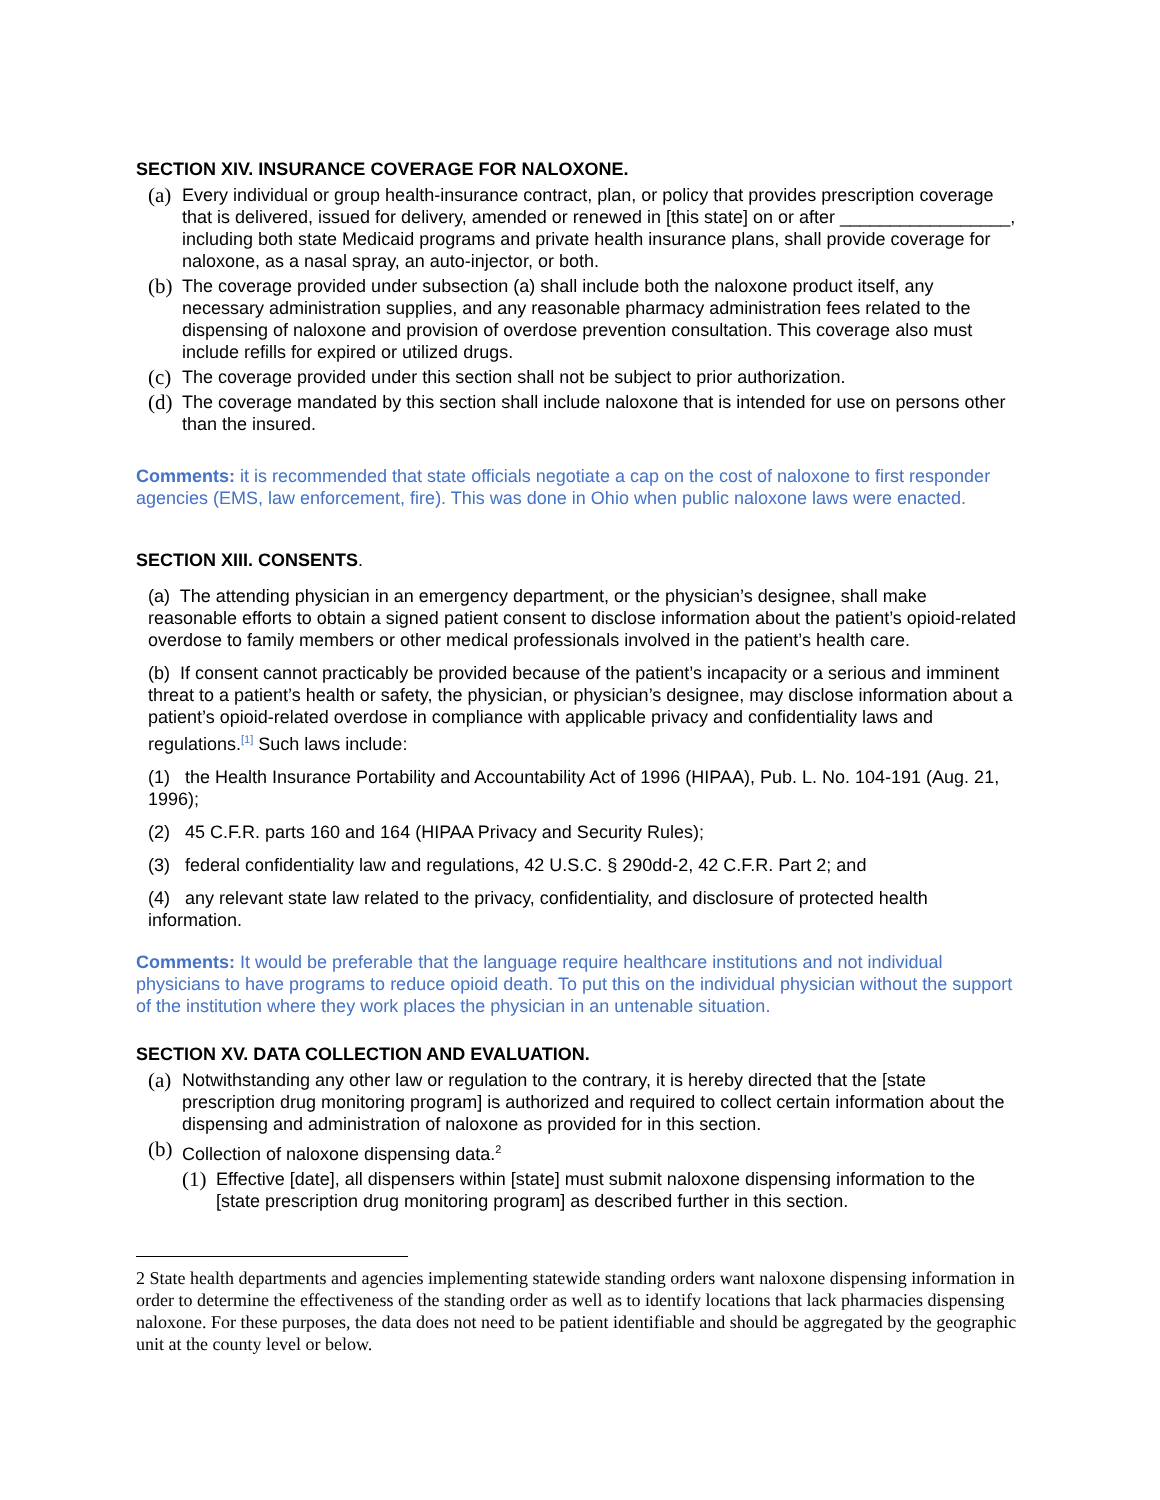SECTION XIV. INSURANCE COVERAGE FOR NALOXONE.
(a) Every individual or group health-insurance contract, plan, or policy that provides prescription coverage that is delivered, issued for delivery, amended or renewed in [this state] on or after _________________, including both state Medicaid programs and private health insurance plans, shall provide coverage for naloxone, as a nasal spray, an auto-injector, or both.
(b) The coverage provided under subsection (a) shall include both the naloxone product itself, any necessary administration supplies, and any reasonable pharmacy administration fees related to the dispensing of naloxone and provision of overdose prevention consultation. This coverage also must include refills for expired or utilized drugs.
(c) The coverage provided under this section shall not be subject to prior authorization.
(d) The coverage mandated by this section shall include naloxone that is intended for use on persons other than the insured.
Comments: it is recommended that state officials negotiate a cap on the cost of naloxone to first responder agencies (EMS, law enforcement, fire). This was done in Ohio when public naloxone laws were enacted.
SECTION XIII. CONSENTS.
(a) The attending physician in an emergency department, or the physician’s designee, shall make reasonable efforts to obtain a signed patient consent to disclose information about the patient’s opioid-related overdose to family members or other medical professionals involved in the patient’s health care.
(b) If consent cannot practicably be provided because of the patient’s incapacity or a serious and imminent threat to a patient’s health or safety, the physician, or physician’s designee, may disclose information about a patient’s opioid-related overdose in compliance with applicable privacy and confidentiality laws and regulations.<sup>[1]</sup> Such laws include:
(1) the Health Insurance Portability and Accountability Act of 1996 (HIPAA), Pub. L. No. 104-191 (Aug. 21, 1996);
(2) 45 C.F.R. parts 160 and 164 (HIPAA Privacy and Security Rules);
(3) federal confidentiality law and regulations, 42 U.S.C. § 290dd-2, 42 C.F.R. Part 2; and
(4) any relevant state law related to the privacy, confidentiality, and disclosure of protected health information.
Comments: It would be preferable that the language require healthcare institutions and not individual physicians to have programs to reduce opioid death. To put this on the individual physician without the support of the institution where they work places the physician in an untenable situation.
SECTION XV. DATA COLLECTION AND EVALUATION.
(a) Notwithstanding any other law or regulation to the contrary, it is hereby directed that the [state prescription drug monitoring program] is authorized and required to collect certain information about the dispensing and administration of naloxone as provided for in this section.
(b) Collection of naloxone dispensing data.<sup>2</sup>
(1) Effective [date], all dispensers within [state] must submit naloxone dispensing information to the [state prescription drug monitoring program] as described further in this section.
2 State health departments and agencies implementing statewide standing orders want naloxone dispensing information in order to determine the effectiveness of the standing order as well as to identify locations that lack pharmacies dispensing naloxone. For these purposes, the data does not need to be patient identifiable and should be aggregated by the geographic unit at the county level or below.